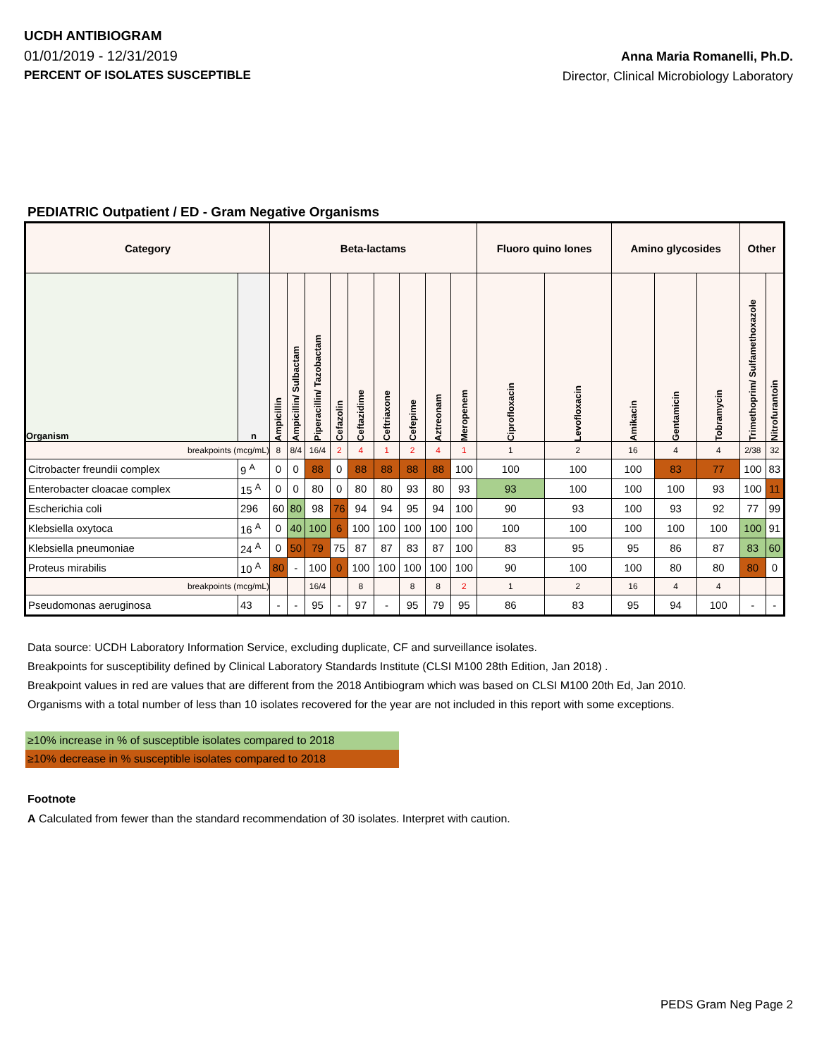UCDH ANTIBIOGRAM
01/01/2019 - 12/31/2019
PERCENT OF ISOLATES SUSCEPTIBLE
Anna Maria Romanelli, Ph.D.
Director, Clinical Microbiology Laboratory
PEDIATRIC Outpatient / ED - Gram Negative Organisms
| Category | | Beta-lactams | | | | | | | | | Fluoro quino lones | | Amino glycosides | | | Other | |
| --- | --- | --- | --- | --- | --- | --- | --- | --- | --- | --- | --- | --- | --- | --- | --- | --- | --- |
| Organism | n | Ampicillin | Ampicillin/ Sulbactam | Piperacillin/ Tazobactam | Cefazolin | Ceftazidime | Ceftriaxone | Cefepime | Aztreonam | Meropenem | Ciprofloxacin | Levofloxacin | Amikacin | Gentamicin | Tobramycin | Trimethoprim/ Sulfamethoxazole | Nitrofurantoin |
| breakpoints (mcg/mL) | | 8 | 8/4 | 16/4 | 2 | 4 | 1 | 2 | 4 | 1 | 1 | 2 | 16 | 4 | 4 | 2/38 | 32 |
| Citrobacter freundii complex | 9 <sup>A</sup> | 0 | 0 | 88 | 0 | 88 | 88 | 88 | 88 | 100 | 100 | 100 | 100 | 83 | 77 | 100 | 83 |
| Enterobacter cloacae complex | 15 <sup>A</sup> | 0 | 0 | 80 | 0 | 80 | 80 | 93 | 80 | 93 | 93 | 100 | 100 | 100 | 93 | 100 | 11 |
| Escherichia coli | 296 | 60 | 80 | 98 | 76 | 94 | 94 | 95 | 94 | 100 | 90 | 93 | 100 | 93 | 92 | 77 | 99 |
| Klebsiella oxytoca | 16 <sup>A</sup> | 0 | 40 | 100 | 6 | 100 | 100 | 100 | 100 | 100 | 100 | 100 | 100 | 100 | 100 | 100 | 91 |
| Klebsiella pneumoniae | 24 <sup>A</sup> | 0 | 50 | 79 | 75 | 87 | 87 | 83 | 87 | 100 | 83 | 95 | 95 | 86 | 87 | 83 | 60 |
| Proteus mirabilis | 10 <sup>A</sup> | 80 | - | 100 | 0 | 100 | 100 | 100 | 100 | 100 | 90 | 100 | 100 | 80 | 80 | 80 | 0 |
| breakpoints (mcg/mL) | | | | 16/4 | | 8 | | 8 | 8 | 2 | 1 | 2 | 16 | 4 | 4 | | |
| Pseudomonas aeruginosa | 43 | - | - | 95 | - | 97 | - | 95 | 79 | 95 | 86 | 83 | 95 | 94 | 100 | - | - |
Data source: UCDH Laboratory Information Service, excluding duplicate, CF and surveillance isolates.
Breakpoints for susceptibility defined by Clinical Laboratory Standards Institute (CLSI M100 28th Edition, Jan 2018) .
Breakpoint values in red are values that are different from the 2018 Antibiogram which was based on CLSI M100 20th Ed, Jan 2010.
Organisms with a total number of less than 10 isolates recovered for the year are not included in this report with some exceptions.
≥10% increase in % of susceptible isolates compared to 2018
≥10% decrease in % susceptible isolates compared to 2018
Footnote
A Calculated from fewer than the standard recommendation of 30 isolates. Interpret with caution.
PEDS Gram Neg Page 2